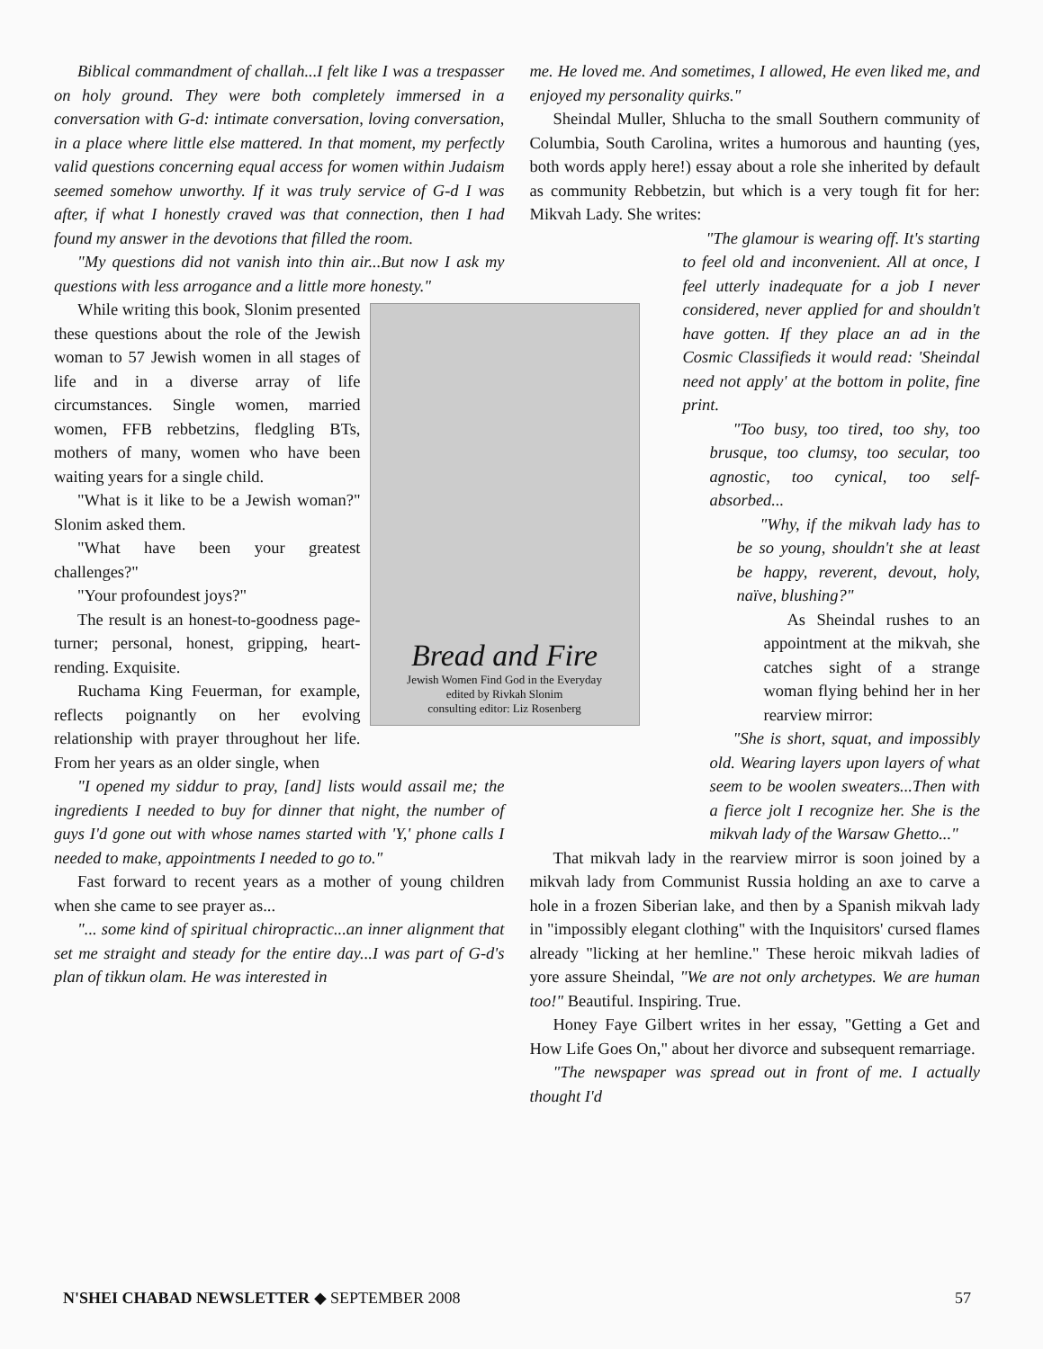Biblical commandment of challah...I felt like I was a trespasser on holy ground. They were both completely immersed in a conversation with G-d: intimate conversation, loving conversation, in a place where little else mattered. In that moment, my perfectly valid questions concerning equal access for women within Judaism seemed somehow unworthy. If it was truly service of G-d I was after, if what I honestly craved was that connection, then I had found my answer in the devotions that filled the room.
"My questions did not vanish into thin air...But now I ask my questions with less arrogance and a little more honesty."
Bread and Fire
Jewish Women Find God in the Everyday
edited by Rivkah Slonim
consulting editor: Liz Rosenberg
While writing this book, Slonim presented these questions about the role of the Jewish woman to 57 Jewish women in all stages of life and in a diverse array of life circumstances. Single women, married women, FFB rebbetzins, fledgling BTs, mothers of many, women who have been waiting years for a single child.
"What is it like to be a Jewish woman?" Slonim asked them.
"What have been your greatest challenges?"
"Your profoundest joys?"
The result is an honest-to-goodness page-turner; personal, honest, gripping, heart-rending. Exquisite.
Ruchama King Feuerman, for example, reflects poignantly on her evolving relationship with prayer throughout her life. From her years as an older single, when
"I opened my siddur to pray, [and] lists would assail me; the ingredients I needed to buy for dinner that night, the number of guys I'd gone out with whose names started with 'Y,' phone calls I needed to make, appointments I needed to go to."
Fast forward to recent years as a mother of young children when she came to see prayer as...
"... some kind of spiritual chiropractic...an inner alignment that set me straight and steady for the entire day...I was part of G-d's plan of tikkun olam. He was interested in
me. He loved me. And sometimes, I allowed, He even liked me, and enjoyed my personality quirks."
Sheindal Muller, Shlucha to the small Southern community of Columbia, South Carolina, writes a humorous and haunting (yes, both words apply here!) essay about a role she inherited by default as community Rebbetzin, but which is a very tough fit for her: Mikvah Lady. She writes:
"The glamour is wearing off. It's starting to feel old and inconvenient. All at once, I feel utterly inadequate for a job I never considered, never applied for and shouldn't have gotten. If they place an ad in the Cosmic Classifieds it would read: 'Sheindal need not apply' at the bottom in polite, fine print.
"Too busy, too tired, too shy, too brusque, too clumsy, too secular, too agnostic, too cynical, too self-absorbed...
"Why, if the mikvah lady has to be so young, shouldn't she at least be happy, reverent, devout, holy, naïve, blushing?"
As Sheindal rushes to an appointment at the mikvah, she catches sight of a strange woman flying behind her in her rearview mirror:
"She is short, squat, and impossibly old. Wearing layers upon layers of what seem to be woolen sweaters...Then with a fierce jolt I recognize her. She is the mikvah lady of the Warsaw Ghetto..."
That mikvah lady in the rearview mirror is soon joined by a mikvah lady from Communist Russia holding an axe to carve a hole in a frozen Siberian lake, and then by a Spanish mikvah lady in "impossibly elegant clothing" with the Inquisitors' cursed flames already "licking at her hemline." These heroic mikvah ladies of yore assure Sheindal, "We are not only archetypes. We are human too!" Beautiful. Inspiring. True.
Honey Faye Gilbert writes in her essay, "Getting a Get and How Life Goes On," about her divorce and subsequent remarriage.
"The newspaper was spread out in front of me. I actually thought I'd
N'SHEI CHABAD NEWSLETTER ◆ SEPTEMBER 2008 57